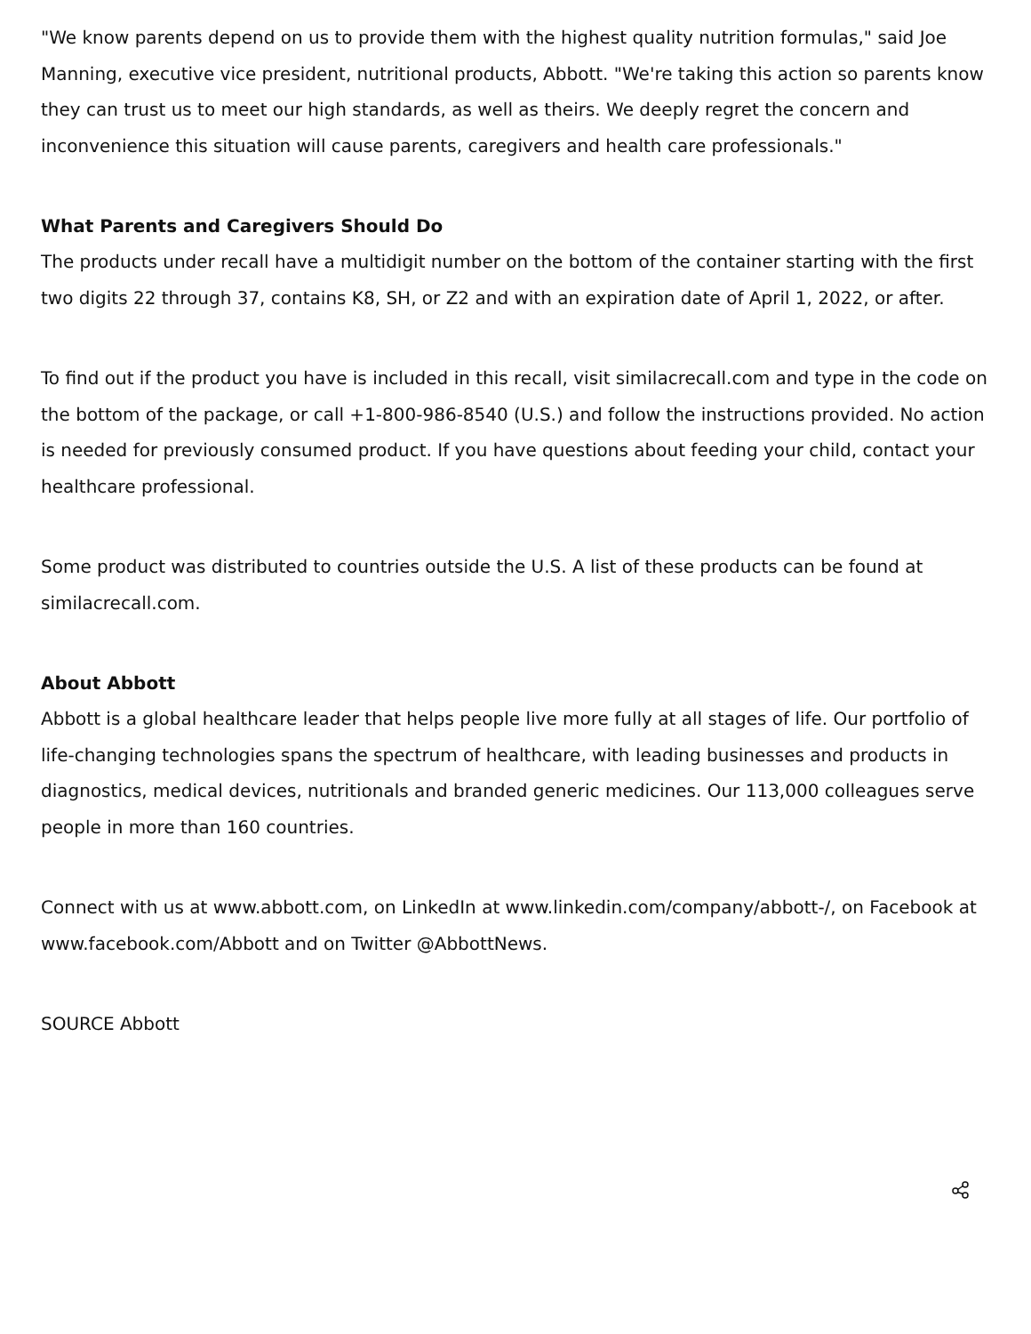"We know parents depend on us to provide them with the highest quality nutrition formulas," said Joe Manning, executive vice president, nutritional products, Abbott. "We're taking this action so parents know they can trust us to meet our high standards, as well as theirs. We deeply regret the concern and inconvenience this situation will cause parents, caregivers and health care professionals."
What Parents and Caregivers Should Do
The products under recall have a multidigit number on the bottom of the container starting with the first two digits 22 through 37, contains K8, SH, or Z2 and with an expiration date of April 1, 2022, or after.
To find out if the product you have is included in this recall, visit similacrecall.com and type in the code on the bottom of the package, or call +1-800-986-8540 (U.S.) and follow the instructions provided. No action is needed for previously consumed product. If you have questions about feeding your child, contact your healthcare professional.
Some product was distributed to countries outside the U.S. A list of these products can be found at similacrecall.com.
About Abbott
Abbott is a global healthcare leader that helps people live more fully at all stages of life. Our portfolio of life-changing technologies spans the spectrum of healthcare, with leading businesses and products in diagnostics, medical devices, nutritionals and branded generic medicines. Our 113,000 colleagues serve people in more than 160 countries.
Connect with us at www.abbott.com, on LinkedIn at www.linkedin.com/company/abbott-/, on Facebook at www.facebook.com/Abbott and on Twitter @AbbottNews.
SOURCE Abbott